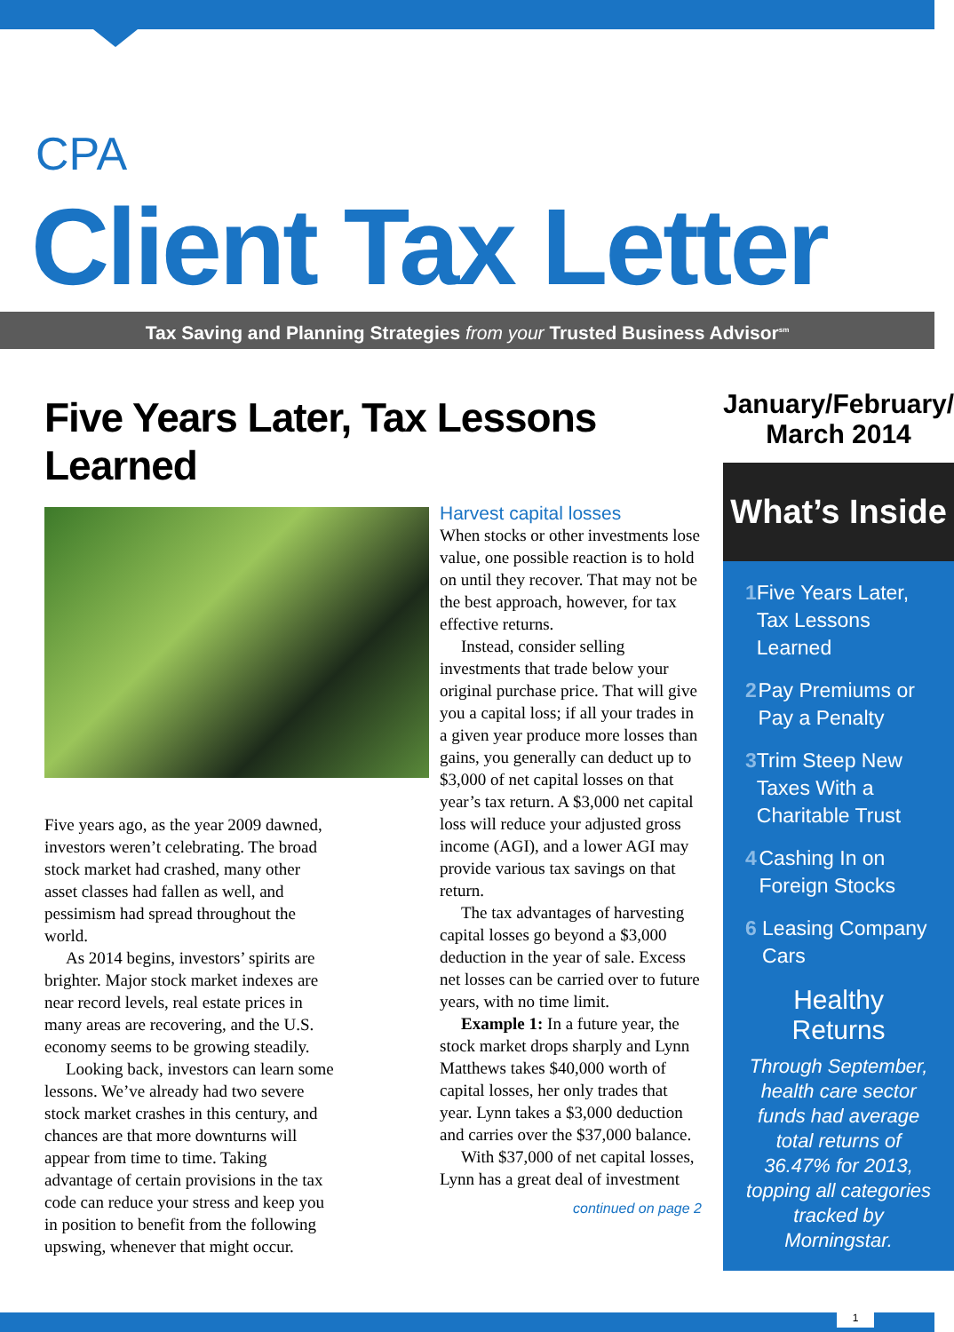CPA
Client Tax Letter
Tax Saving and Planning Strategies from your Trusted Business Advisor<sup>sm</sup>
Five Years Later, Tax Lessons Learned
Five years ago, as the year 2009 dawned, investors weren’t celebrating. The broad stock market had crashed, many other asset classes had fallen as well, and pessimism had spread throughout the world.
As 2014 begins, investors’ spirits are brighter. Major stock market indexes are near record levels, real estate prices in many areas are recovering, and the U.S. economy seems to be growing steadily.
Looking back, investors can learn some lessons. We’ve already had two severe stock market crashes in this century, and chances are that more downturns will appear from time to time. Taking advantage of certain provisions in the tax code can reduce your stress and keep you in position to benefit from the following upswing, whenever that might occur.
Harvest capital losses
When stocks or other investments lose value, one possible reaction is to hold on until they recover. That may not be the best approach, however, for tax effective returns.
Instead, consider selling investments that trade below your original purchase price. That will give you a capital loss; if all your trades in a given year produce more losses than gains, you generally can deduct up to $3,000 of net capital losses on that year’s tax return. A $3,000 net capital loss will reduce your adjusted gross income (AGI), and a lower AGI may provide various tax savings on that return.
The tax advantages of harvesting capital losses go beyond a $3,000 deduction in the year of sale. Excess net losses can be carried over to future years, with no time limit.
Example 1: In a future year, the stock market drops sharply and Lynn Matthews takes $40,000 worth of capital losses, her only trades that year. Lynn takes a $3,000 deduction and carries over the $37,000 balance.
With $37,000 of net capital losses, Lynn has a great deal of investment
continued on page 2
January/February/
March 2014
What’s Inside
1 Five Years Later, Tax Lessons Learned
2 Pay Premiums or Pay a Penalty
3 Trim Steep New Taxes With a Charitable Trust
4 Cashing In on Foreign Stocks
6 Leasing Company Cars
Healthy Returns
Through September, health care sector funds had average total returns of 36.47% for 2013, topping all categories tracked by Morningstar.
1